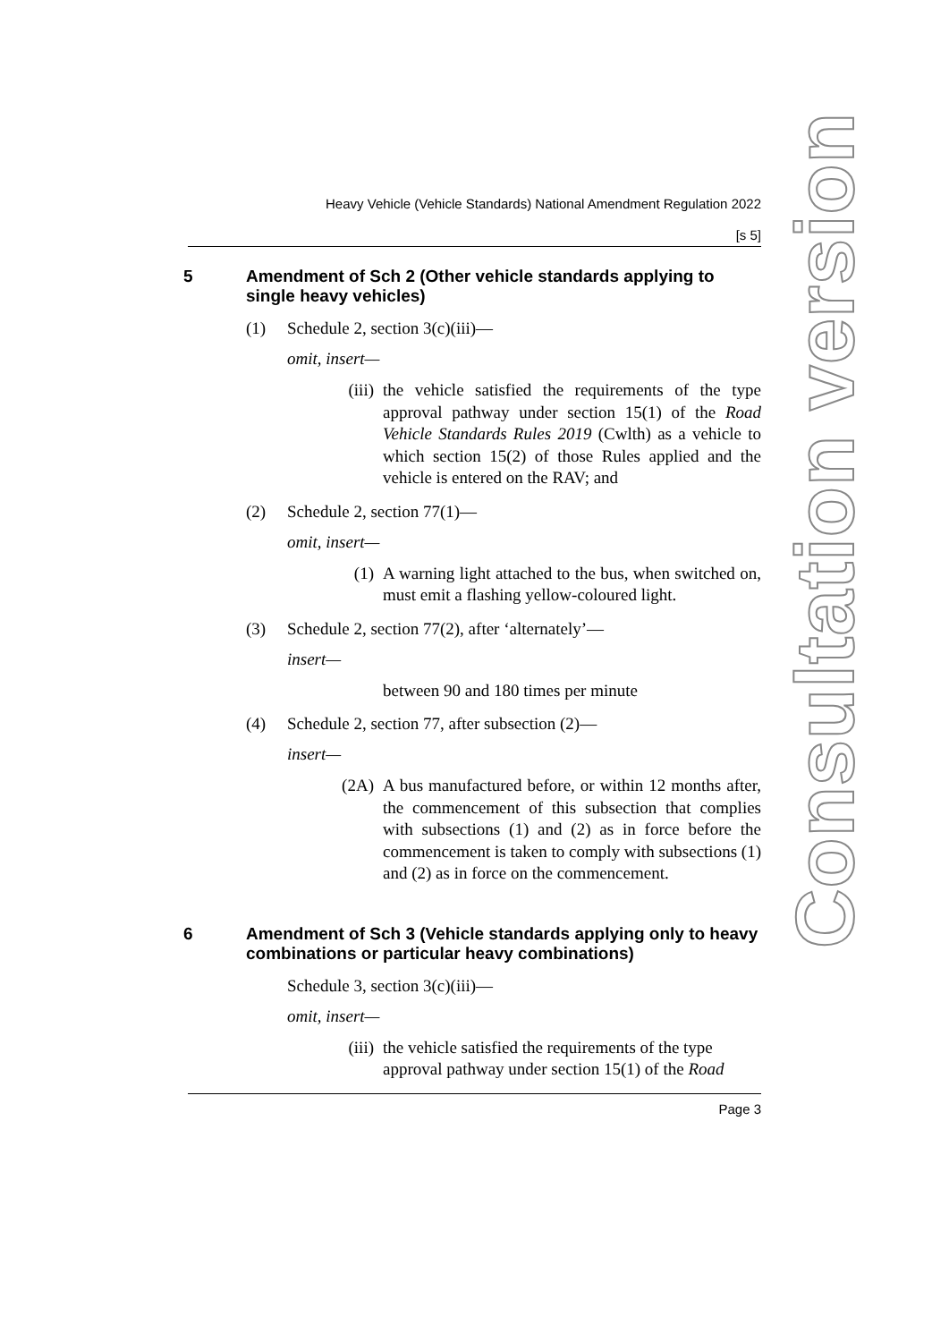Heavy Vehicle (Vehicle Standards) National Amendment Regulation 2022
[s 5]
5 Amendment of Sch 2 (Other vehicle standards applying to single heavy vehicles)
(1) Schedule 2, section 3(c)(iii)—
omit, insert—
(iii) the vehicle satisfied the requirements of the type approval pathway under section 15(1) of the Road Vehicle Standards Rules 2019 (Cwlth) as a vehicle to which section 15(2) of those Rules applied and the vehicle is entered on the RAV; and
(2) Schedule 2, section 77(1)—
omit, insert—
(1) A warning light attached to the bus, when switched on, must emit a flashing yellow-coloured light.
(3) Schedule 2, section 77(2), after ‘alternately’—
insert—
between 90 and 180 times per minute
(4) Schedule 2, section 77, after subsection (2)—
insert—
(2A) A bus manufactured before, or within 12 months after, the commencement of this subsection that complies with subsections (1) and (2) as in force before the commencement is taken to comply with subsections (1) and (2) as in force on the commencement.
6 Amendment of Sch 3 (Vehicle standards applying only to heavy combinations or particular heavy combinations)
Schedule 3, section 3(c)(iii)—
omit, insert—
(iii) the vehicle satisfied the requirements of the type approval pathway under section 15(1) of the Road
Page 3
Consultation version